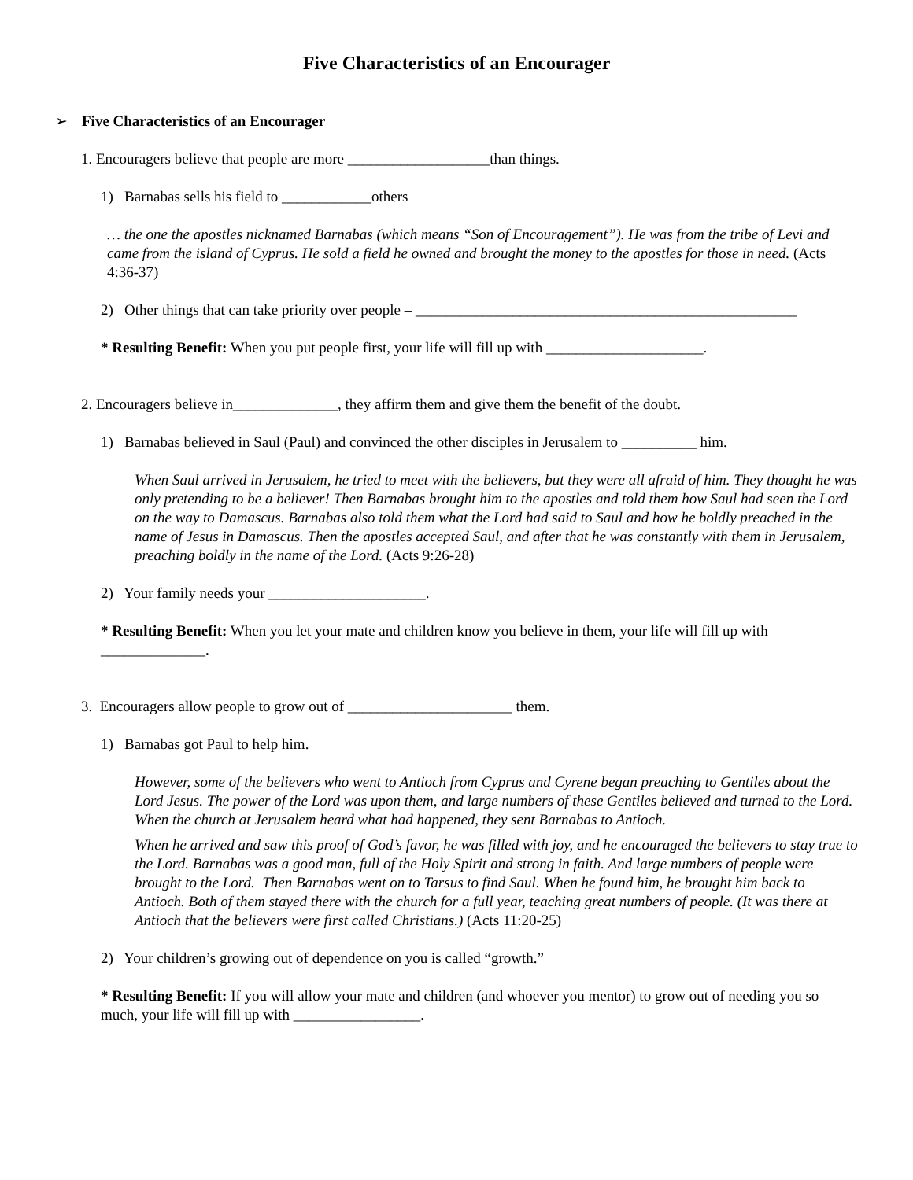Five Characteristics of an Encourager
➢ Five Characteristics of an Encourager
1. Encouragers believe that people are more ___________________than things.
1) Barnabas sells his field to ____________others
… the one the apostles nicknamed Barnabas (which means “Son of Encouragement”). He was from the tribe of Levi and came from the island of Cyprus. He sold a field he owned and brought the money to the apostles for those in need. (Acts 4:36-37)
2) Other things that can take priority over people – ___________________________________________________
* Resulting Benefit: When you put people first, your life will fill up with _____________________.
2. Encouragers believe in______________, they affirm them and give them the benefit of the doubt.
1) Barnabas believed in Saul (Paul) and convinced the other disciples in Jerusalem to __________ him.
When Saul arrived in Jerusalem, he tried to meet with the believers, but they were all afraid of him. They thought he was only pretending to be a believer! Then Barnabas brought him to the apostles and told them how Saul had seen the Lord on the way to Damascus. Barnabas also told them what the Lord had said to Saul and how he boldly preached in the name of Jesus in Damascus. Then the apostles accepted Saul, and after that he was constantly with them in Jerusalem, preaching boldly in the name of the Lord. (Acts 9:26-28)
2) Your family needs your _____________________.
* Resulting Benefit: When you let your mate and children know you believe in them, your life will fill up with ______________.
3. Encouragers allow people to grow out of ______________________ them.
1) Barnabas got Paul to help him.
However, some of the believers who went to Antioch from Cyprus and Cyrene began preaching to Gentiles about the Lord Jesus. The power of the Lord was upon them, and large numbers of these Gentiles believed and turned to the Lord. When the church at Jerusalem heard what had happened, they sent Barnabas to Antioch.
When he arrived and saw this proof of God’s favor, he was filled with joy, and he encouraged the believers to stay true to the Lord. Barnabas was a good man, full of the Holy Spirit and strong in faith. And large numbers of people were brought to the Lord. Then Barnabas went on to Tarsus to find Saul. When he found him, he brought him back to Antioch. Both of them stayed there with the church for a full year, teaching great numbers of people. (It was there at Antioch that the believers were first called Christians.) (Acts 11:20-25)
2) Your children’s growing out of dependence on you is called “growth.”
* Resulting Benefit: If you will allow your mate and children (and whoever you mentor) to grow out of needing you so much, your life will fill up with _________________.